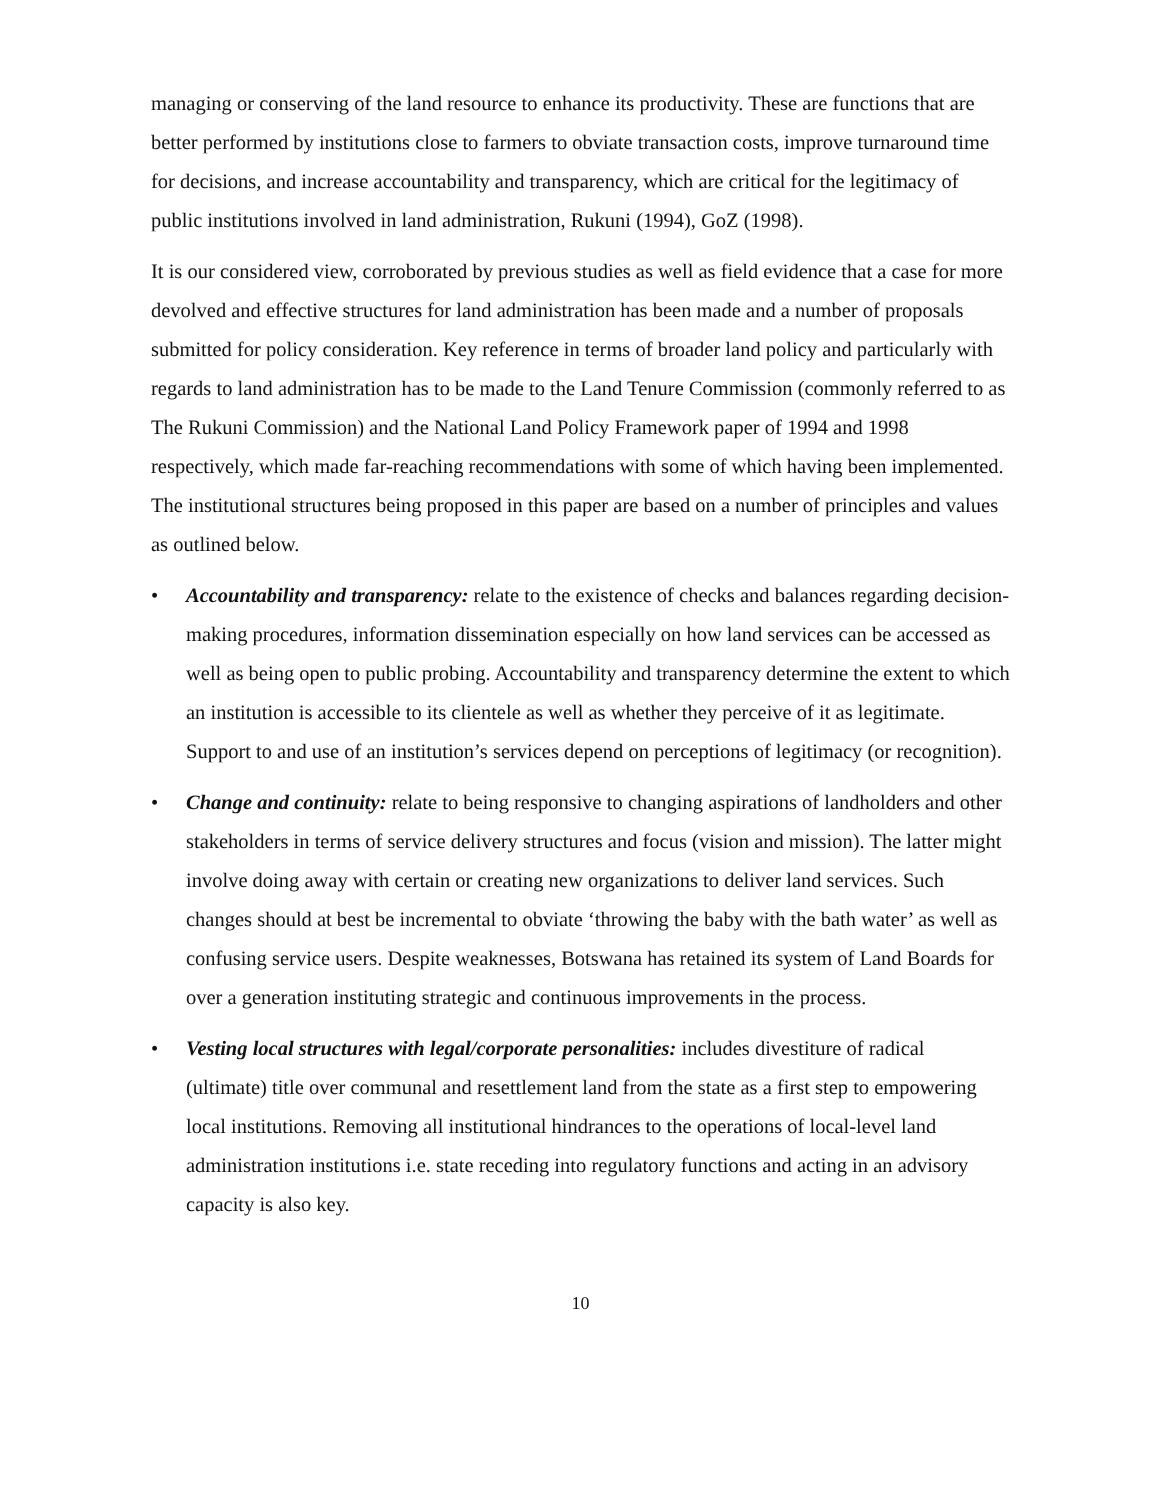managing or conserving of the land resource to enhance its productivity. These are functions that are better performed by institutions close to farmers to obviate transaction costs, improve turnaround time for decisions, and increase accountability and transparency, which are critical for the legitimacy of public institutions involved in land administration, Rukuni (1994), GoZ (1998).
It is our considered view, corroborated by previous studies as well as field evidence that a case for more devolved and effective structures for land administration has been made and a number of proposals submitted for policy consideration. Key reference in terms of broader land policy and particularly with regards to land administration has to be made to the Land Tenure Commission (commonly referred to as The Rukuni Commission) and the National Land Policy Framework paper of 1994 and 1998 respectively, which made far-reaching recommendations with some of which having been implemented. The institutional structures being proposed in this paper are based on a number of principles and values as outlined below.
• Accountability and transparency: relate to the existence of checks and balances regarding decision-making procedures, information dissemination especially on how land services can be accessed as well as being open to public probing. Accountability and transparency determine the extent to which an institution is accessible to its clientele as well as whether they perceive of it as legitimate. Support to and use of an institution’s services depend on perceptions of legitimacy (or recognition).
• Change and continuity: relate to being responsive to changing aspirations of landholders and other stakeholders in terms of service delivery structures and focus (vision and mission). The latter might involve doing away with certain or creating new organizations to deliver land services. Such changes should at best be incremental to obviate ‘throwing the baby with the bath water’ as well as confusing service users. Despite weaknesses, Botswana has retained its system of Land Boards for over a generation instituting strategic and continuous improvements in the process.
• Vesting local structures with legal/corporate personalities: includes divestiture of radical (ultimate) title over communal and resettlement land from the state as a first step to empowering local institutions. Removing all institutional hindrances to the operations of local-level land administration institutions i.e. state receding into regulatory functions and acting in an advisory capacity is also key.
10